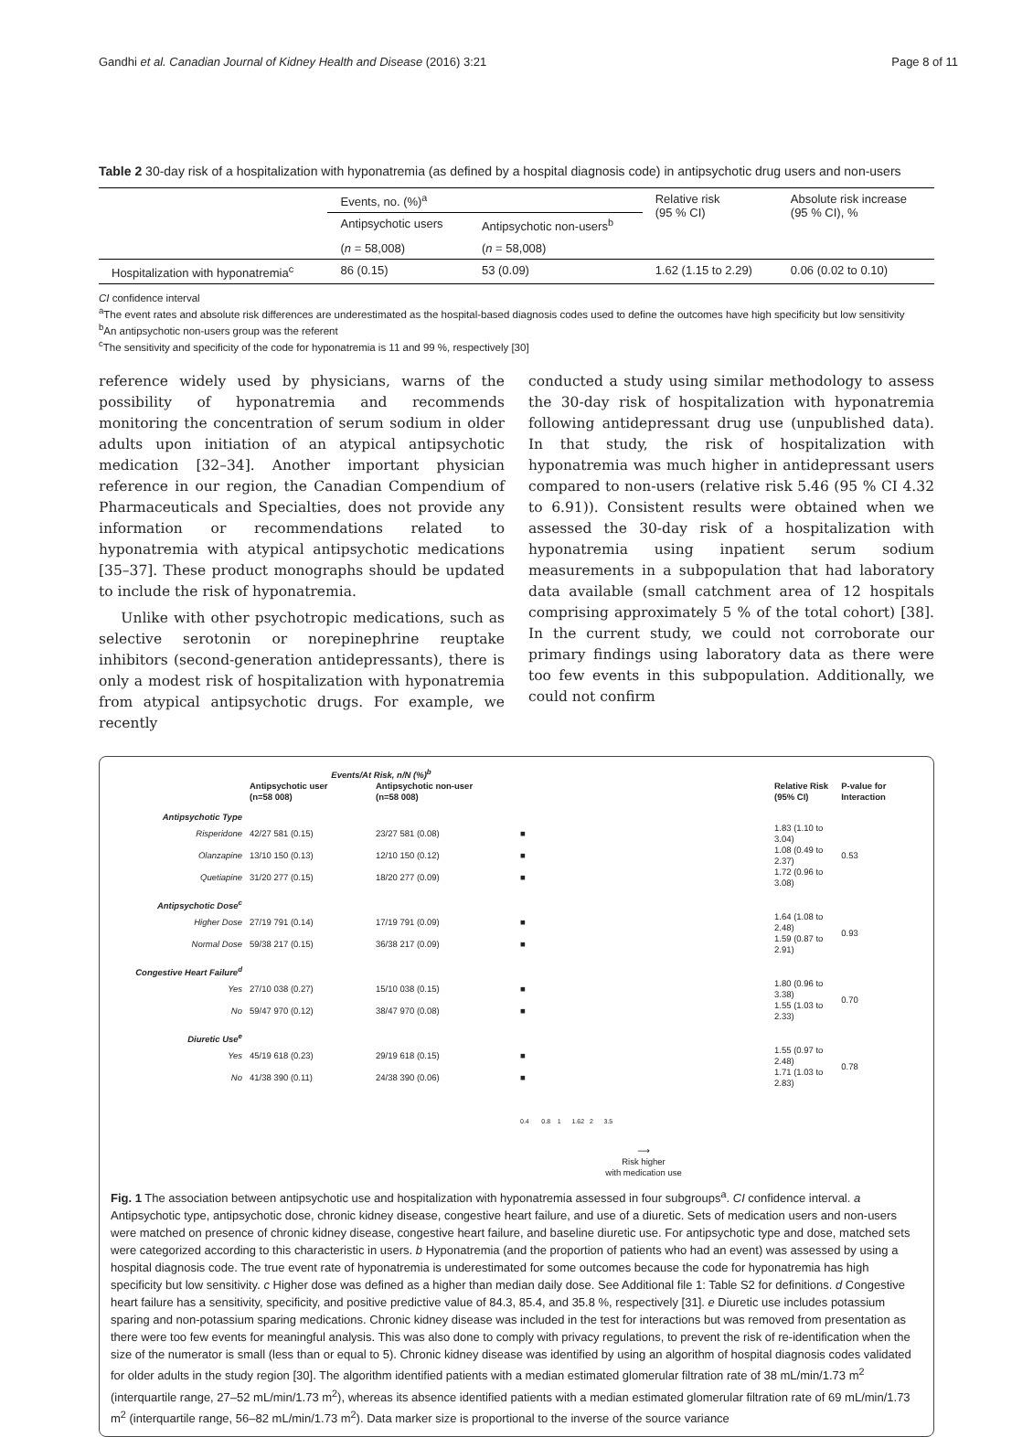Gandhi et al. Canadian Journal of Kidney Health and Disease (2016) 3:21 Page 8 of 11
Table 2 30-day risk of a hospitalization with hyponatremia (as defined by a hospital diagnosis code) in antipsychotic drug users and non-users
| | Events, no. (%)<sup>a</sup> | | Relative risk (95 % CI) | Absolute risk increase (95 % CI), % |
| --- | --- | --- | --- | --- |
| | Antipsychotic users | Antipsychotic non-users<sup>b</sup> | | |
| | ( n = 58,008) | ( n = 58,008) | | |
| Hospitalization with hyponatremia<sup>c</sup> | 86 (0.15) | 53 (0.09) | 1.62 (1.15 to 2.29) | 0.06 (0.02 to 0.10) |
CI confidence interval
<sup>a</sup> The event rates and absolute risk differences are underestimated as the hospital-based diagnosis codes used to define the outcomes have high specificity but low sensitivity
<sup>b</sup> An antipsychotic non-users group was the referent
<sup>c</sup> The sensitivity and specificity of the code for hyponatremia is 11 and 99 %, respectively [30]
reference widely used by physicians, warns of the possibility of hyponatremia and recommends monitoring the concentration of serum sodium in older adults upon initiation of an atypical antipsychotic medication [32–34]. Another important physician reference in our region, the Canadian Compendium of Pharmaceuticals and Specialties, does not provide any information or recommendations related to hyponatremia with atypical antipsychotic medications [35–37]. These product monographs should be updated to include the risk of hyponatremia.
Unlike with other psychotropic medications, such as selective serotonin or norepinephrine reuptake inhibitors (second-generation antidepressants), there is only a modest risk of hospitalization with hyponatremia from atypical antipsychotic drugs. For example, we recently
conducted a study using similar methodology to assess the 30-day risk of hospitalization with hyponatremia following antidepressant drug use (unpublished data). In that study, the risk of hospitalization with hyponatremia was much higher in antidepressant users compared to non-users (relative risk 5.46 (95 % CI 4.32 to 6.91)). Consistent results were obtained when we assessed the 30-day risk of a hospitalization with hyponatremia using inpatient serum sodium measurements in a subpopulation that had laboratory data available (small catchment area of 12 hospitals comprising approximately 5 % of the total cohort) [38]. In the current study, we could not corroborate our primary findings using laboratory data as there were too few events in this subpopulation. Additionally, we could not confirm
| | Events/At Risk, n/N (%)<sup>b</sup> | | | | |
| | Antipsychotic user (n=58 008) | Antipsychotic non-user (n=58 008) | | Relative Risk (95% CI) | P-value for Interaction |
| Antipsychotic Type | | | | | |
| Risperidone | 42/27 581 (0.15) | 23/27 581 (0.08) | ■ | 1.83 (1.10 to 3.04) | 0.53 |
| Olanzapine | 13/10 150 (0.13) | 12/10 150 (0.12) | ■ | 1.08 (0.49 to 2.37) | |
| Quetiapine | 31/20 277 (0.15) | 18/20 277 (0.09) | ■ | 1.72 (0.96 to 3.08) | |
| Antipsychotic Dose<sup>c</sup> | | | | | |
| Higher Dose | 27/19 791 (0.14) | 17/19 791 (0.09) | ■ | 1.64 (1.08 to 2.48) | 0.93 |
| Normal Dose | 59/38 217 (0.15) | 36/38 217 (0.09) | ■ | 1.59 (0.87 to 2.91) | |
| Congestive Heart Failure<sup>d</sup> | | | | | |
| Yes | 27/10 038 (0.27) | 15/10 038 (0.15) | ■ | 1.80 (0.96 to 3.38) | 0.70 |
| No | 59/47 970 (0.12) | 38/47 970 (0.08) | ■ | 1.55 (1.03 to 2.33) | |
| Diuretic Use<sup>e</sup> | | | | | |
| Yes | 45/19 618 (0.23) | 29/19 618 (0.15) | ■ | 1.55 (0.97 to 2.48) | 0.78 |
| No | 41/38 390 (0.11) | 24/38 390 (0.06) | ■ | 1.71 (1.03 to 2.83) | |
| | | | 0.4 0.8 1 1.62 2 3.5 | | |
| | | | ⟶ Risk higher with medication use | | |
Fig. 1 The association between antipsychotic use and hospitalization with hyponatremia assessed in four subgroups<sup>a</sup>. CI confidence interval. a Antipsychotic type, antipsychotic dose, chronic kidney disease, congestive heart failure, and use of a diuretic. Sets of medication users and non-users were matched on presence of chronic kidney disease, congestive heart failure, and baseline diuretic use. For antipsychotic type and dose, matched sets were categorized according to this characteristic in users. b Hyponatremia (and the proportion of patients who had an event) was assessed by using a hospital diagnosis code. The true event rate of hyponatremia is underestimated for some outcomes because the code for hyponatremia has high specificity but low sensitivity. c Higher dose was defined as a higher than median daily dose. See Additional file 1: Table S2 for definitions. d Congestive heart failure has a sensitivity, specificity, and positive predictive value of 84.3, 85.4, and 35.8 %, respectively [31]. e Diuretic use includes potassium sparing and non-potassium sparing medications. Chronic kidney disease was included in the test for interactions but was removed from presentation as there were too few events for meaningful analysis. This was also done to comply with privacy regulations, to prevent the risk of re-identification when the size of the numerator is small (less than or equal to 5). Chronic kidney disease was identified by using an algorithm of hospital diagnosis codes validated for older adults in the study region [30]. The algorithm identified patients with a median estimated glomerular filtration rate of 38 mL/min/1.73 m<sup>2</sup> (interquartile range, 27–52 mL/min/1.73 m<sup>2</sup>), whereas its absence identified patients with a median estimated glomerular filtration rate of 69 mL/min/1.73 m<sup>2</sup> (interquartile range, 56–82 mL/min/1.73 m<sup>2</sup>). Data marker size is proportional to the inverse of the source variance